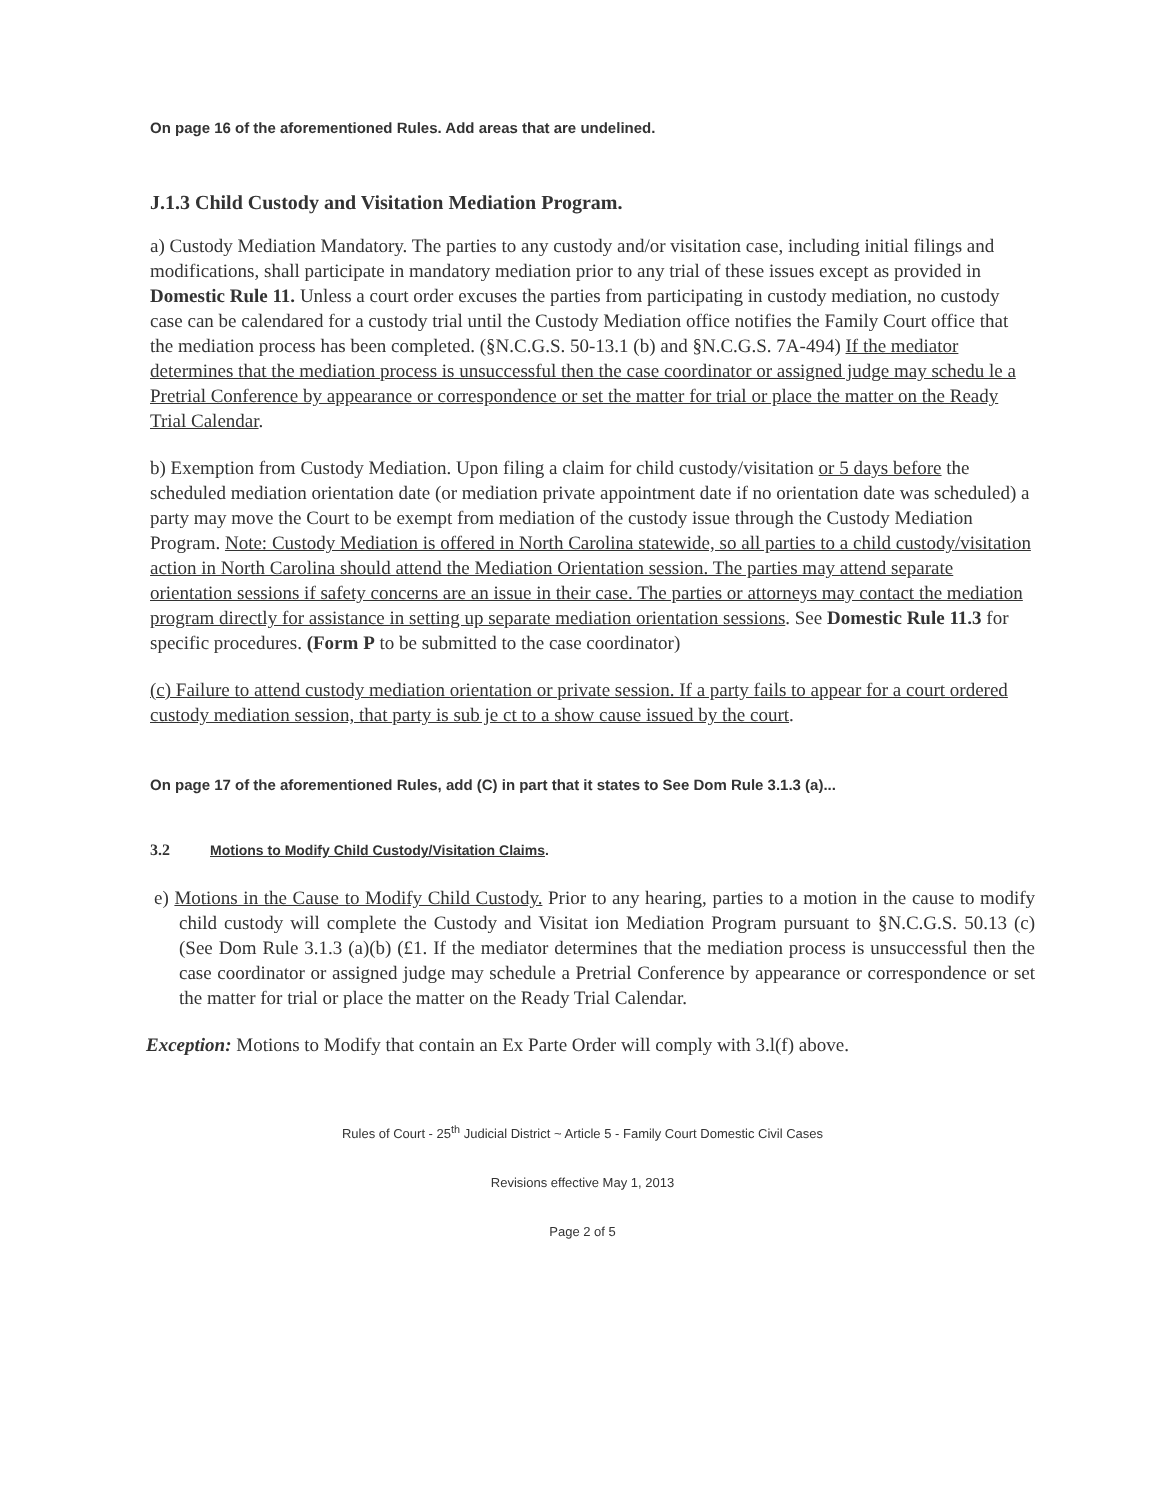On page 16 of the aforementioned Rules. Add areas that are undelined.
J.1.3 Child Custody and Visitation Mediation Program.
a) Custody Mediation Mandatory. The parties to any custody and/or visitation case, including initial filings and modifications, shall participate in mandatory mediation prior to any trial of these issues except as provided in Domestic Rule 11. Unless a court order excuses the parties from participating in custody mediation, no custody case can be calendared for a custody trial until the Custody Mediation office notifies the Family Court office that the mediation process has been completed. (§N.C.G.S. 50-13.1 (b) and §N.C.G.S. 7A-494) If the mediator determines that the mediation process is unsuccessful then the case coordinator or assigned judge may schedu le a Pretrial Conference by appearance or correspondence or set the matter for trial or place the matter on the Ready Trial Calendar.
b) Exemption from Custody Mediation. Upon filing a claim for child custody/visitation or 5 days before the scheduled mediation orientation date (or mediation private appointment date if no orientation date was scheduled) a party may move the Court to be exempt from mediation of the custody issue through the Custody Mediation Program. Note: Custody Mediation is offered in North Carolina statewide, so all parties to a child custody/visitation action in North Carolina should attend the Mediation Orientation session. The parties may attend separate orientation sessions if safety concerns are an issue in their case. The parties or attorneys may contact the mediation program directly for assistance in setting up separate mediation orientation sessions. See Domestic Rule 11.3 for specific procedures. (Form P to be submitted to the case coordinator)
(c) Failure to attend custody mediation orientation or private session. If a party fails to appear for a court ordered custody mediation session, that party is sub je ct to a show cause issued by the court.
On page 17 of the aforementioned Rules, add (C) in part that it states to See Dom Rule 3.1.3 (a)...
3.2 Motions to Modify Child Custody/Visitation Claims.
e) Motions in the Cause to Modify Child Custody. Prior to any hearing, parties to a motion in the cause to modify child custody will complete the Custody and Visitat ion Mediation Program pursuant to §N.C.G.S. 50.13 (c) (See Dom Rule 3.1.3 (a)(b) (£1. If the mediator determines that the mediation process is unsuccessful then the case coordinator or assigned judge may schedule a Pretrial Conference by appearance or correspondence or set the matter for trial or place the matter on the Ready Trial Calendar.
Exception: Motions to Modify that contain an Ex Parte Order will comply with 3.l(f) above.
Rules of Court - 25<sup>th</sup> Judicial District ~ Article 5 - Family Court Domestic Civil Cases
Revisions effective May 1, 2013
Page 2 of 5